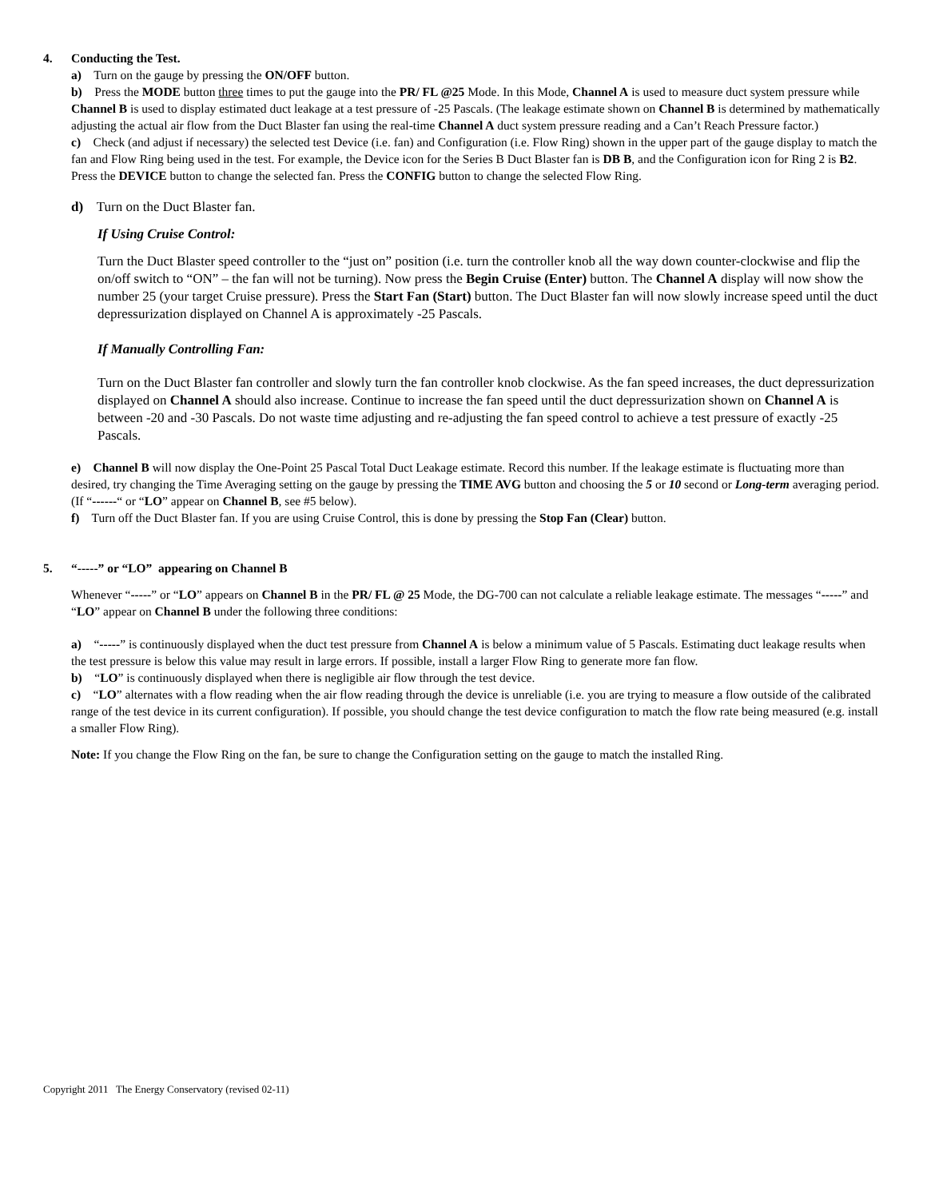4. Conducting the Test.
a) Turn on the gauge by pressing the ON/OFF button.
b) Press the MODE button three times to put the gauge into the PR/ FL @25 Mode. In this Mode, Channel A is used to measure duct system pressure while Channel B is used to display estimated duct leakage at a test pressure of -25 Pascals. (The leakage estimate shown on Channel B is determined by mathematically adjusting the actual air flow from the Duct Blaster fan using the real-time Channel A duct system pressure reading and a Can’t Reach Pressure factor.)
c) Check (and adjust if necessary) the selected test Device (i.e. fan) and Configuration (i.e. Flow Ring) shown in the upper part of the gauge display to match the fan and Flow Ring being used in the test. For example, the Device icon for the Series B Duct Blaster fan is DB B, and the Configuration icon for Ring 2 is B2. Press the DEVICE button to change the selected fan. Press the CONFIG button to change the selected Flow Ring.
d) Turn on the Duct Blaster fan.
If Using Cruise Control:
Turn the Duct Blaster speed controller to the “just on” position (i.e. turn the controller knob all the way down counter-clockwise and flip the on/off switch to “ON” – the fan will not be turning). Now press the Begin Cruise (Enter) button. The Channel A display will now show the number 25 (your target Cruise pressure). Press the Start Fan (Start) button. The Duct Blaster fan will now slowly increase speed until the duct depressurization displayed on Channel A is approximately -25 Pascals.
If Manually Controlling Fan:
Turn on the Duct Blaster fan controller and slowly turn the fan controller knob clockwise. As the fan speed increases, the duct depressurization displayed on Channel A should also increase. Continue to increase the fan speed until the duct depressurization shown on Channel A is between -20 and -30 Pascals. Do not waste time adjusting and re-adjusting the fan speed control to achieve a test pressure of exactly -25 Pascals.
e) Channel B will now display the One-Point 25 Pascal Total Duct Leakage estimate. Record this number. If the leakage estimate is fluctuating more than desired, try changing the Time Averaging setting on the gauge by pressing the TIME AVG button and choosing the 5 or 10 second or Long-term averaging period. (If “------“ or “LO” appear on Channel B, see #5 below).
f) Turn off the Duct Blaster fan. If you are using Cruise Control, this is done by pressing the Stop Fan (Clear) button.
5. “-----” or “LO” appearing on Channel B
Whenever “-----” or “LO” appears on Channel B in the PR/ FL @ 25 Mode, the DG-700 can not calculate a reliable leakage estimate. The messages “-----” and “LO” appear on Channel B under the following three conditions:
a) “-----” is continuously displayed when the duct test pressure from Channel A is below a minimum value of 5 Pascals. Estimating duct leakage results when the test pressure is below this value may result in large errors. If possible, install a larger Flow Ring to generate more fan flow.
b) “LO” is continuously displayed when there is negligible air flow through the test device.
c) “LO” alternates with a flow reading when the air flow reading through the device is unreliable (i.e. you are trying to measure a flow outside of the calibrated range of the test device in its current configuration). If possible, you should change the test device configuration to match the flow rate being measured (e.g. install a smaller Flow Ring).
Note: If you change the Flow Ring on the fan, be sure to change the Configuration setting on the gauge to match the installed Ring.
Copyright 2011 The Energy Conservatory (revised 02-11)